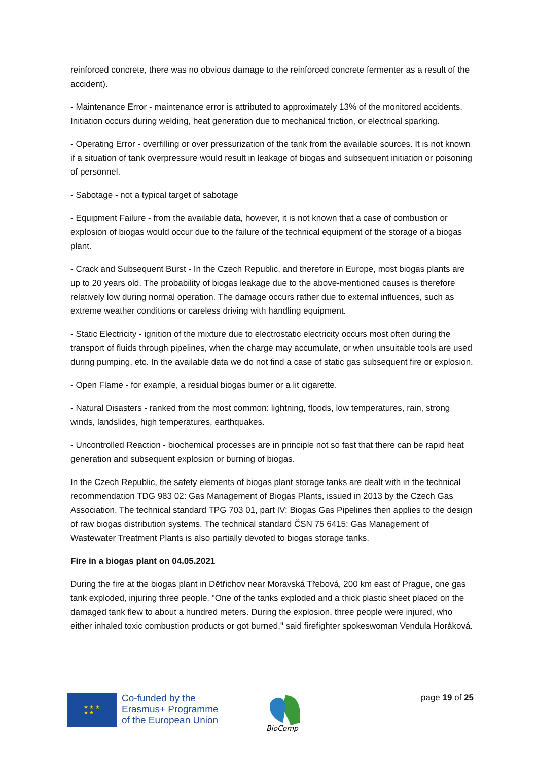reinforced concrete, there was no obvious damage to the reinforced concrete fermenter as a result of the accident).
- Maintenance Error - maintenance error is attributed to approximately 13% of the monitored accidents. Initiation occurs during welding, heat generation due to mechanical friction, or electrical sparking.
- Operating Error - overfilling or over pressurization of the tank from the available sources. It is not known if a situation of tank overpressure would result in leakage of biogas and subsequent initiation or poisoning of personnel.
- Sabotage - not a typical target of sabotage
- Equipment Failure - from the available data, however, it is not known that a case of combustion or explosion of biogas would occur due to the failure of the technical equipment of the storage of a biogas plant.
- Crack and Subsequent Burst - In the Czech Republic, and therefore in Europe, most biogas plants are up to 20 years old. The probability of biogas leakage due to the above-mentioned causes is therefore relatively low during normal operation. The damage occurs rather due to external influences, such as extreme weather conditions or careless driving with handling equipment.
- Static Electricity - ignition of the mixture due to electrostatic electricity occurs most often during the transport of fluids through pipelines, when the charge may accumulate, or when unsuitable tools are used during pumping, etc. In the available data we do not find a case of static gas subsequent fire or explosion.
- Open Flame - for example, a residual biogas burner or a lit cigarette.
- Natural Disasters - ranked from the most common: lightning, floods, low temperatures, rain, strong winds, landslides, high temperatures, earthquakes.
- Uncontrolled Reaction - biochemical processes are in principle not so fast that there can be rapid heat generation and subsequent explosion or burning of biogas.
In the Czech Republic, the safety elements of biogas plant storage tanks are dealt with in the technical recommendation TDG 983 02: Gas Management of Biogas Plants, issued in 2013 by the Czech Gas Association. The technical standard TPG 703 01, part IV: Biogas Gas Pipelines then applies to the design of raw biogas distribution systems. The technical standard ČSN 75 6415: Gas Management of Wastewater Treatment Plants is also partially devoted to biogas storage tanks.
Fire in a biogas plant on 04.05.2021
During the fire at the biogas plant in Dětřichov near Moravská Třebová, 200 km east of Prague, one gas tank exploded, injuring three people. "One of the tanks exploded and a thick plastic sheet placed on the damaged tank flew to about a hundred meters. During the explosion, three people were injured, who either inhaled toxic combustion products or got burned," said firefighter spokeswoman Vendula Horáková.
★ ★ ★
★ ★
Co-funded by the
Erasmus+ Programme
of the European Union
BioComp
page 19 of 25